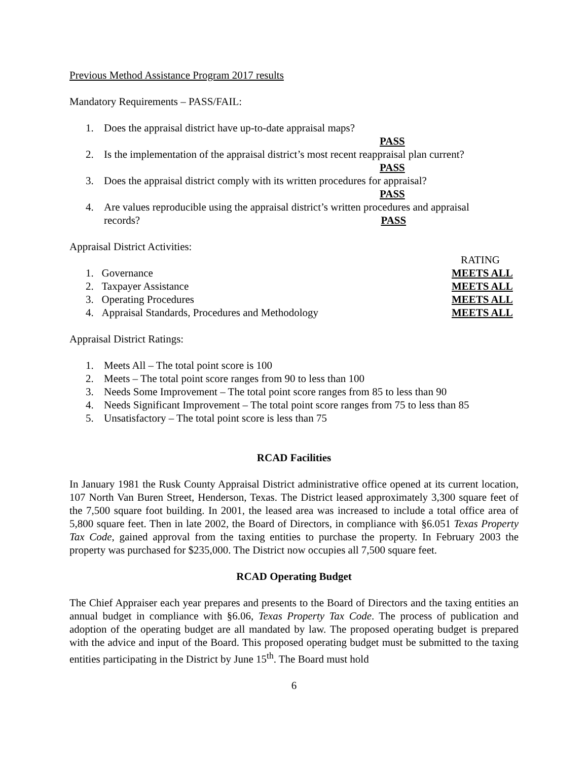Previous Method Assistance Program 2017 results
Mandatory Requirements – PASS/FAIL:
1. Does the appraisal district have up-to-date appraisal maps?
PASS
2. Is the implementation of the appraisal district’s most recent reappraisal plan current?
PASS
3. Does the appraisal district comply with its written procedures for appraisal?
PASS
4. Are values reproducible using the appraisal district’s written procedures and appraisal
records? PASS
Appraisal District Activities:
RATING
1. Governance MEETS ALL
2. Taxpayer Assistance MEETS ALL
3. Operating Procedures MEETS ALL
4. Appraisal Standards, Procedures and Methodology MEETS ALL
Appraisal District Ratings:
1. Meets All – The total point score is 100
2. Meets – The total point score ranges from 90 to less than 100
3. Needs Some Improvement – The total point score ranges from 85 to less than 90
4. Needs Significant Improvement – The total point score ranges from 75 to less than 85
5. Unsatisfactory – The total point score is less than 75
RCAD Facilities
In January 1981 the Rusk County Appraisal District administrative office opened at its current location, 107 North Van Buren Street, Henderson, Texas. The District leased approximately 3,300 square feet of the 7,500 square foot building. In 2001, the leased area was increased to include a total office area of 5,800 square feet. Then in late 2002, the Board of Directors, in compliance with §6.051 Texas Property Tax Code, gained approval from the taxing entities to purchase the property. In February 2003 the property was purchased for $235,000. The District now occupies all 7,500 square feet.
RCAD Operating Budget
The Chief Appraiser each year prepares and presents to the Board of Directors and the taxing entities an annual budget in compliance with §6.06, Texas Property Tax Code. The process of publication and adoption of the operating budget are all mandated by law. The proposed operating budget is prepared with the advice and input of the Board. This proposed operating budget must be submitted to the taxing entities participating in the District by June 15<sup>th</sup>. The Board must hold
6